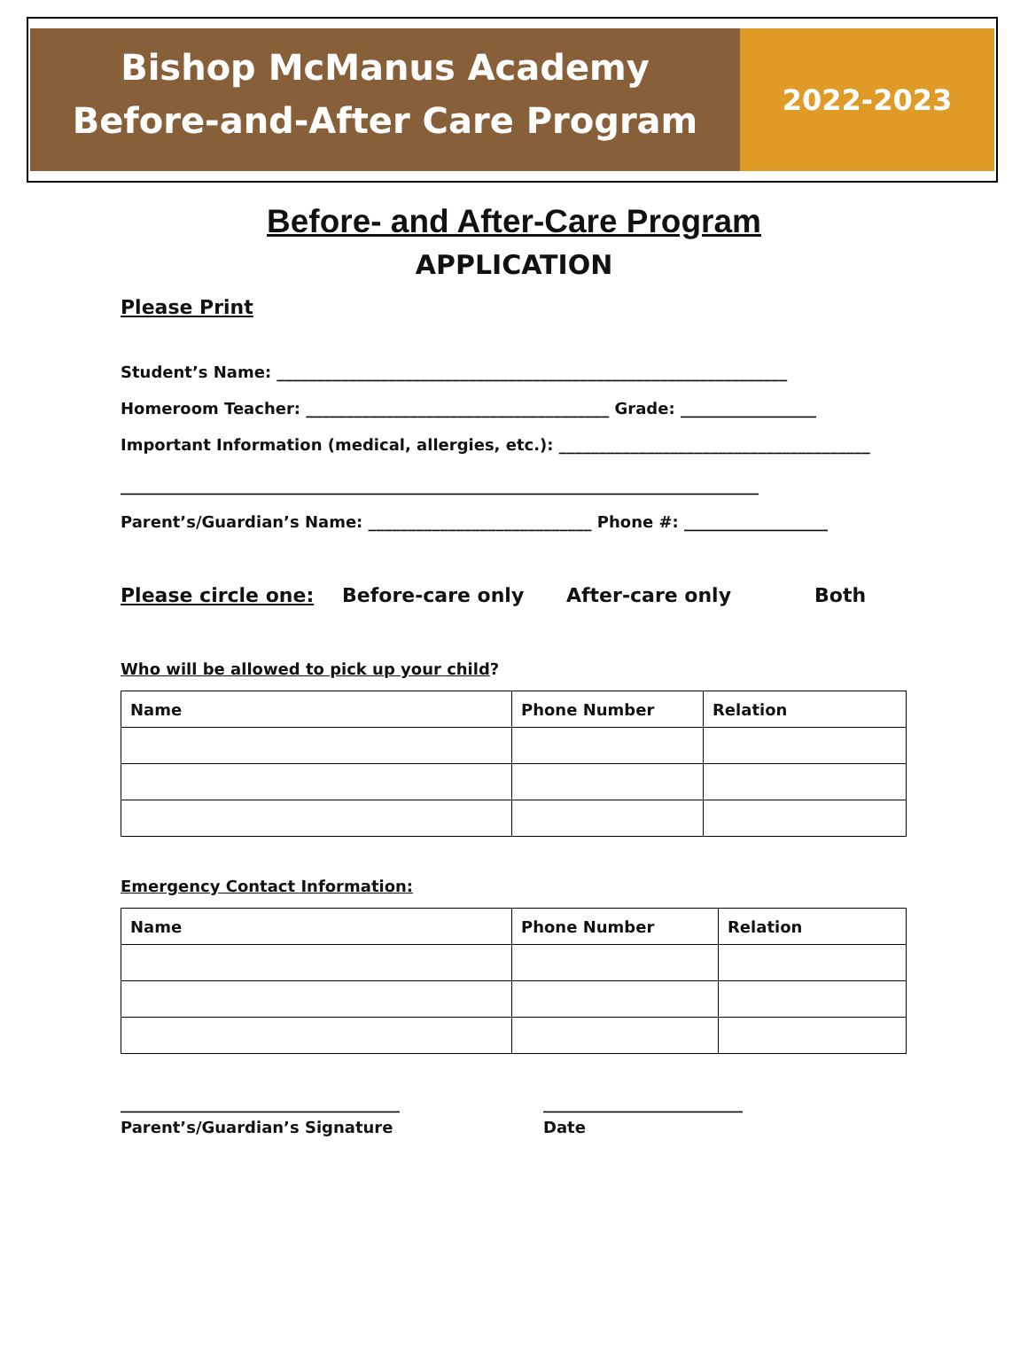Bishop McManus Academy
Before-and-After Care Program
2022-2023
Before- and After-Care Program
APPLICATION
Please Print
Student’s Name: ________________________________________________________________
Homeroom Teacher: ______________________________________ Grade: _________________
Important Information (medical, allergies, etc.): _______________________________________
________________________________________________________________________________
Parent’s/Guardian’s Name: ____________________________ Phone #: __________________
Please circle one: Before-care only After-care only Both
Who will be allowed to pick up your child?
| Name | Phone Number | Relation |
| --- | --- | --- |
Emergency Contact Information:
| Name | Phone Number | Relation |
| --- | --- | --- |
___________________________________ _________________________
Parent’s/Guardian’s Signature Date